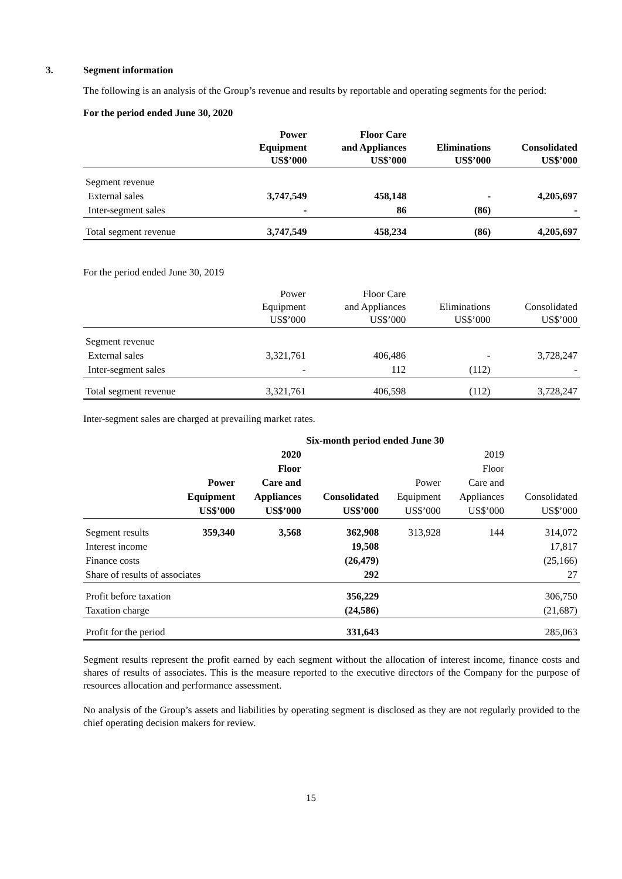3. Segment information
The following is an analysis of the Group’s revenue and results by reportable and operating segments for the period:
For the period ended June 30, 2020
| | Power Equipment US$’000 | Floor Care and Appliances US$’000 | Eliminations US$’000 | Consolidated US$’000 |
| --- | --- | --- | --- | --- |
| Segment revenue | | | | |
| External sales | 3,747,549 | 458,148 | - | 4,205,697 |
| Inter-segment sales | - | 86 | (86) | - |
| Total segment revenue | 3,747,549 | 458,234 | (86) | 4,205,697 |
For the period ended June 30, 2019
| | Power Equipment US$’000 | Floor Care and Appliances US$’000 | Eliminations US$’000 | Consolidated US$’000 |
| Segment revenue | | | | |
| External sales | 3,321,761 | 406,486 | - | 3,728,247 |
| Inter-segment sales | - | 112 | (112) | - |
| Total segment revenue | 3,321,761 | 406,598 | (112) | 3,728,247 |
Inter-segment sales are charged at prevailing market rates.
| | Six-month period ended June 30 | | | | | |
| --- | --- | --- | --- | --- | --- | --- |
| | | 2020 | | | 2019 | |
| | | Floor | | | Floor | |
| | Power | Care and | | Power | Care and | |
| | Equipment | Appliances | Consolidated | Equipment | Appliances | Consolidated |
| | US$’000 | US$’000 | US$’000 | US$’000 | US$’000 | US$’000 |
| Segment results | 359,340 | 3,568 | 362,908 | 313,928 | 144 | 314,072 |
| Interest income | | | 19,508 | | | 17,817 |
| Finance costs | | | (26,479) | | | (25,166) |
| Share of results of associates | | | 292 | | | 27 |
| Profit before taxation | | | 356,229 | | | 306,750 |
| Taxation charge | | | (24,586) | | | (21,687) |
| Profit for the period | | | 331,643 | | | 285,063 |
Segment results represent the profit earned by each segment without the allocation of interest income, finance costs and shares of results of associates. This is the measure reported to the executive directors of the Company for the purpose of resources allocation and performance assessment.
No analysis of the Group’s assets and liabilities by operating segment is disclosed as they are not regularly provided to the chief operating decision makers for review.
15